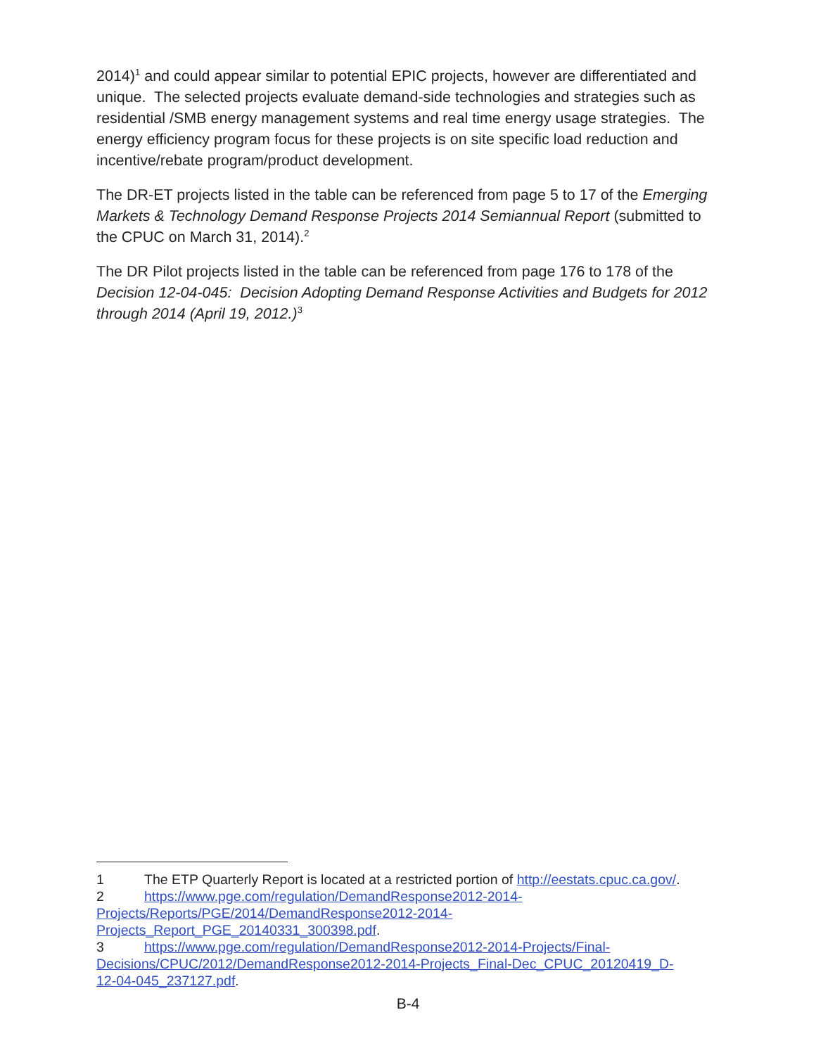2014)<sup>1</sup> and could appear similar to potential EPIC projects, however are differentiated and unique. The selected projects evaluate demand-side technologies and strategies such as residential /SMB energy management systems and real time energy usage strategies. The energy efficiency program focus for these projects is on site specific load reduction and incentive/rebate program/product development.
The DR-ET projects listed in the table can be referenced from page 5 to 17 of the Emerging Markets & Technology Demand Response Projects 2014 Semiannual Report (submitted to the CPUC on March 31, 2014).<sup>2</sup>
The DR Pilot projects listed in the table can be referenced from page 176 to 178 of the Decision 12-04-045: Decision Adopting Demand Response Activities and Budgets for 2012 through 2014 (April 19, 2012.)<sup>3</sup>
1 The ETP Quarterly Report is located at a restricted portion of http://eestats.cpuc.ca.gov/.
2 https://www.pge.com/regulation/DemandResponse2012-2014-
Projects/Reports/PGE/2014/DemandResponse2012-2014-
Projects_Report_PGE_20140331_300398.pdf.
3 https://www.pge.com/regulation/DemandResponse2012-2014-Projects/Final-
Decisions/CPUC/2012/DemandResponse2012-2014-Projects_Final-Dec_CPUC_20120419_D-
12-04-045_237127.pdf.
B-4